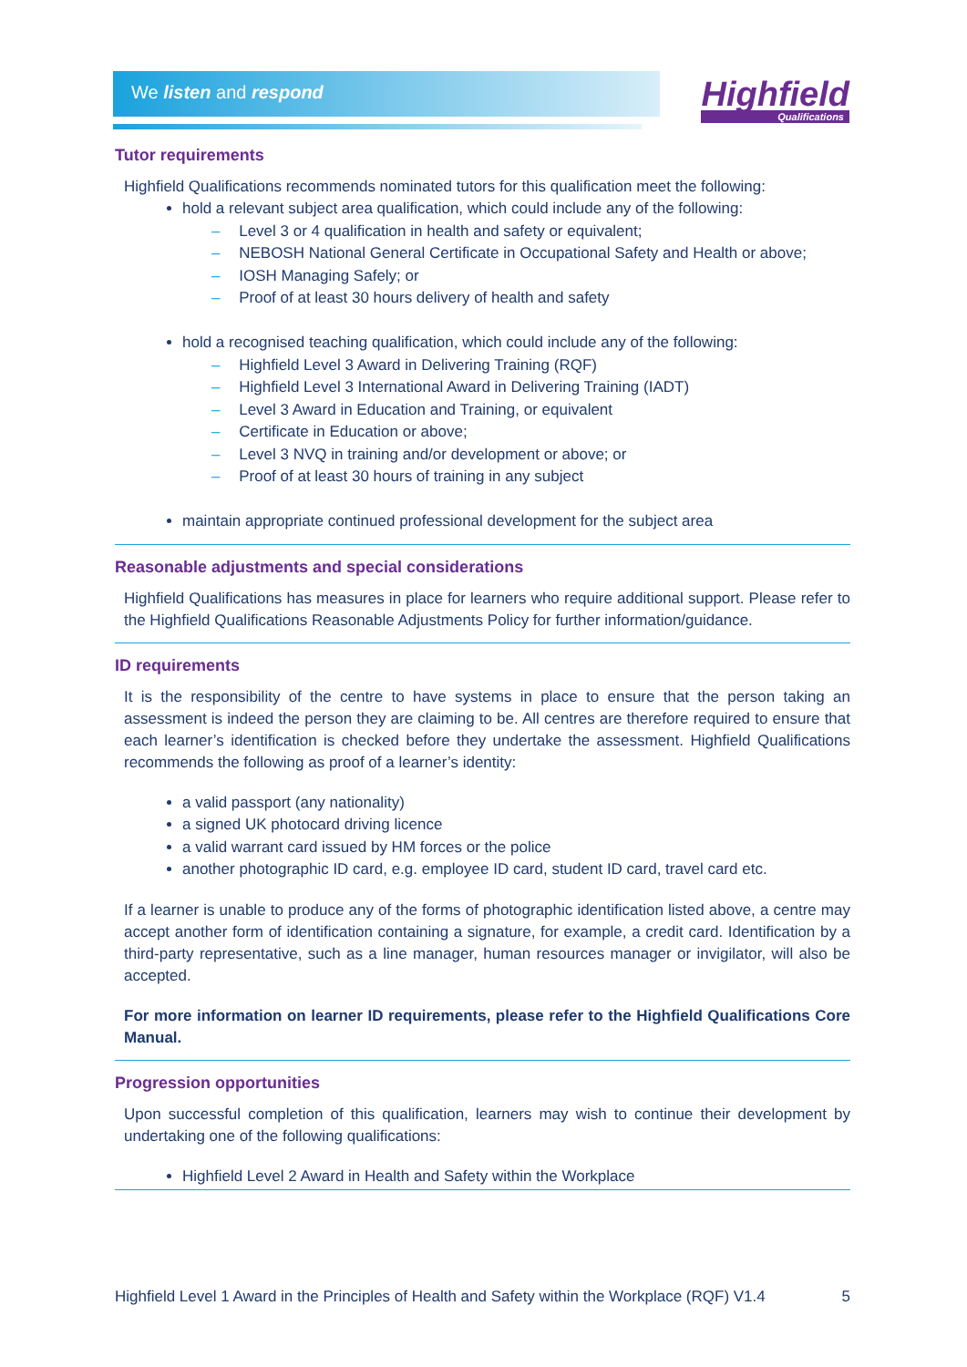We listen and respond Highfield
Qualifications
Tutor requirements
Highfield Qualifications recommends nominated tutors for this qualification meet the following:
hold a relevant subject area qualification, which could include any of the following:
Level 3 or 4 qualification in health and safety or equivalent;
NEBOSH National General Certificate in Occupational Safety and Health or above;
IOSH Managing Safely; or
Proof of at least 30 hours delivery of health and safety
hold a recognised teaching qualification, which could include any of the following:
Highfield Level 3 Award in Delivering Training (RQF)
Highfield Level 3 International Award in Delivering Training (IADT)
Level 3 Award in Education and Training, or equivalent
Certificate in Education or above;
Level 3 NVQ in training and/or development or above; or
Proof of at least 30 hours of training in any subject
maintain appropriate continued professional development for the subject area
Reasonable adjustments and special considerations
Highfield Qualifications has measures in place for learners who require additional support. Please refer to the Highfield Qualifications Reasonable Adjustments Policy for further information/guidance.
ID requirements
It is the responsibility of the centre to have systems in place to ensure that the person taking an assessment is indeed the person they are claiming to be. All centres are therefore required to ensure that each learner’s identification is checked before they undertake the assessment. Highfield Qualifications recommends the following as proof of a learner’s identity:
a valid passport (any nationality)
a signed UK photocard driving licence
a valid warrant card issued by HM forces or the police
another photographic ID card, e.g. employee ID card, student ID card, travel card etc.
If a learner is unable to produce any of the forms of photographic identification listed above, a centre may accept another form of identification containing a signature, for example, a credit card. Identification by a third-party representative, such as a line manager, human resources manager or invigilator, will also be accepted.
For more information on learner ID requirements, please refer to the Highfield Qualifications Core Manual.
Progression opportunities
Upon successful completion of this qualification, learners may wish to continue their development by undertaking one of the following qualifications:
Highfield Level 2 Award in Health and Safety within the Workplace
Highfield Level 1 Award in the Principles of Health and Safety within the Workplace (RQF) V1.4 5